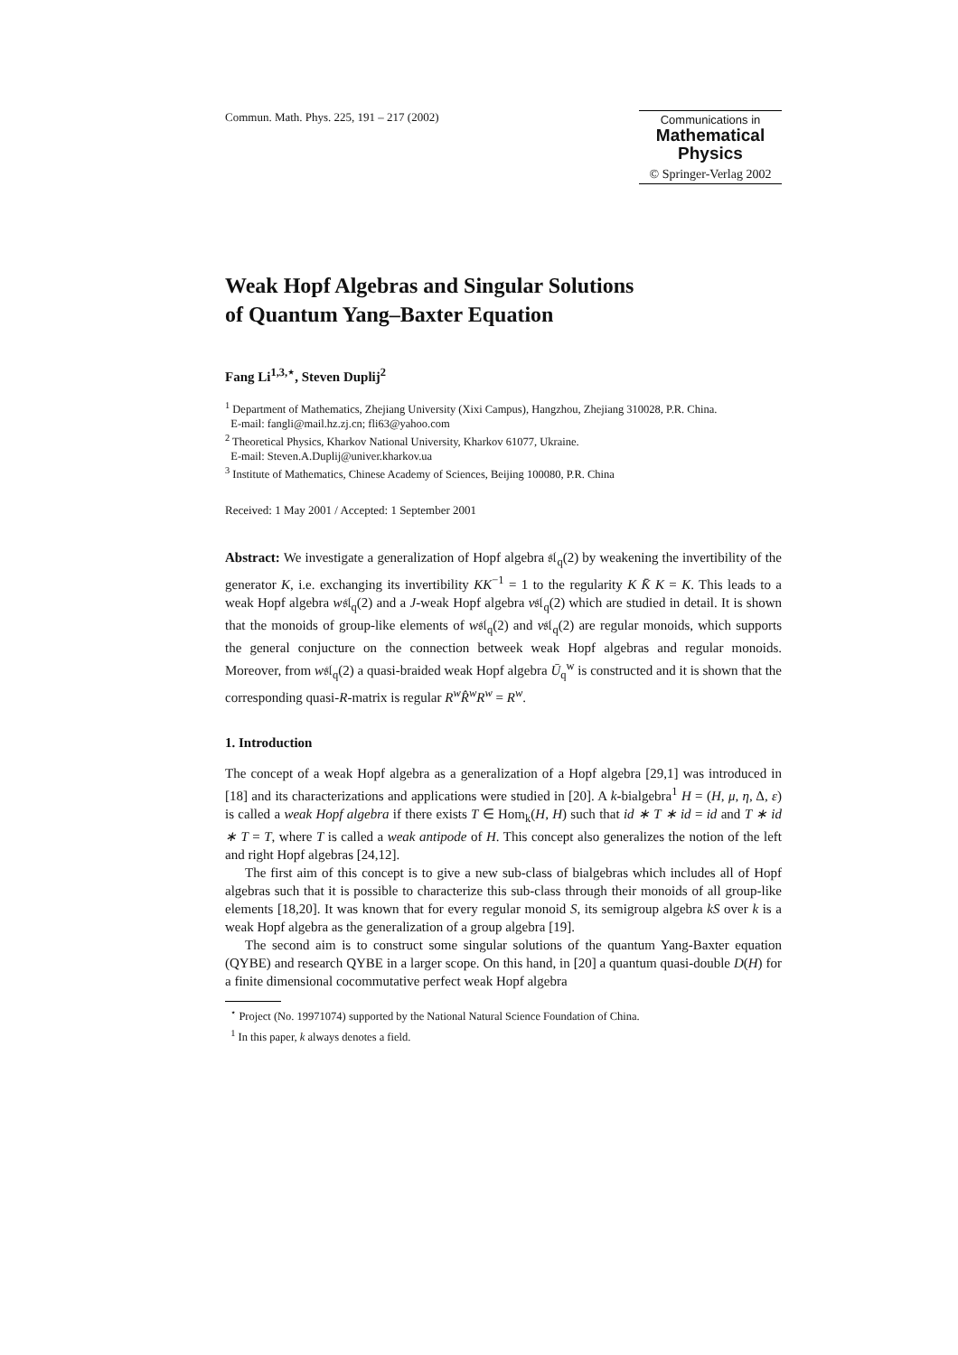Commun. Math. Phys. 225, 191 – 217 (2002)
Communications in
Mathematical
Physics
© Springer-Verlag 2002
Weak Hopf Algebras and Singular Solutions
of Quantum Yang–Baxter Equation
Fang Li<sup>1,3,⋆</sup>, Steven Duplij<sup>2</sup>
<sup>1</sup> Department of Mathematics, Zhejiang University (Xixi Campus), Hangzhou, Zhejiang 310028, P.R. China.
E-mail: fangli@mail.hz.zj.cn; fli63@yahoo.com
<sup>2</sup> Theoretical Physics, Kharkov National University, Kharkov 61077, Ukraine.
E-mail: Steven.A.Duplij@univer.kharkov.ua
<sup>3</sup> Institute of Mathematics, Chinese Academy of Sciences, Beijing 100080, P.R. China
Received: 1 May 2001 / Accepted: 1 September 2001
Abstract: We investigate a generalization of Hopf algebra 𝔰𝔩<sub>q</sub>(2) by weakening the invertibility of the generator K, i.e. exchanging its invertibility KK<sup>−1</sup> = 1 to the regularity K K̄ K = K. This leads to a weak Hopf algebra w𝔰𝔩<sub>q</sub>(2) and a J-weak Hopf algebra v𝔰𝔩<sub>q</sub>(2) which are studied in detail. It is shown that the monoids of group-like elements of w𝔰𝔩<sub>q</sub>(2) and v𝔰𝔩<sub>q</sub>(2) are regular monoids, which supports the general conjucture on the connection betweek weak Hopf algebras and regular monoids. Moreover, from w𝔰𝔩<sub>q</sub>(2) a quasi-braided weak Hopf algebra Ū<sub>q</sub><sup>w</sup> is constructed and it is shown that the corresponding quasi-R-matrix is regular R<sup>w</sup>R̂<sup>w</sup>R<sup>w</sup> = R<sup>w</sup>.
1. Introduction
The concept of a weak Hopf algebra as a generalization of a Hopf algebra [29,1] was introduced in [18] and its characterizations and applications were studied in [20]. A k-bialgebra<sup>1</sup> H = (H, μ, η, Δ, ε) is called a weak Hopf algebra if there exists T ∈ Hom<sub>k</sub>(H, H) such that id ∗ T ∗ id = id and T ∗ id ∗ T = T, where T is called a weak antipode of H. This concept also generalizes the notion of the left and right Hopf algebras [24,12].
The first aim of this concept is to give a new sub-class of bialgebras which includes all of Hopf algebras such that it is possible to characterize this sub-class through their monoids of all group-like elements [18,20]. It was known that for every regular monoid S, its semigroup algebra kS over k is a weak Hopf algebra as the generalization of a group algebra [19].
The second aim is to construct some singular solutions of the quantum Yang-Baxter equation (QYBE) and research QYBE in a larger scope. On this hand, in [20] a quantum quasi-double D(H) for a finite dimensional cocommutative perfect weak Hopf algebra
<sup>⋆</sup> Project (No. 19971074) supported by the National Natural Science Foundation of China.
<sup>1</sup> In this paper, k always denotes a field.